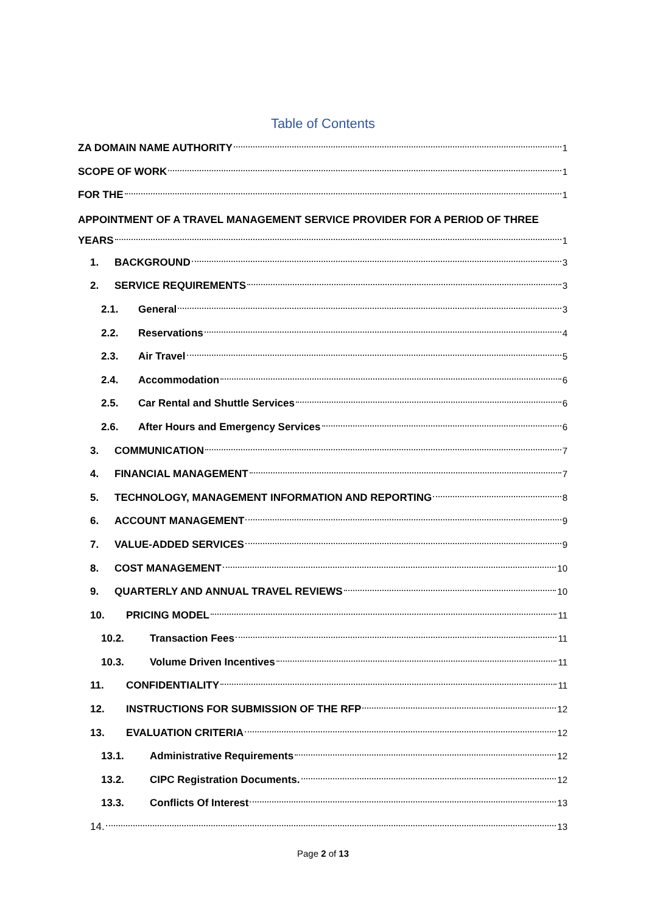Table of Contents
ZA DOMAIN NAME AUTHORITY 1
SCOPE OF WORK 1
FOR THE 1
APPOINTMENT OF A TRAVEL MANAGEMENT SERVICE PROVIDER FOR A PERIOD OF THREE
YEARS 1
1. BACKGROUND 3
2. SERVICE REQUIREMENTS 3
2.1. General 3
2.2. Reservations 4
2.3. Air Travel 5
2.4. Accommodation 6
2.5. Car Rental and Shuttle Services 6
2.6. After Hours and Emergency Services 6
3. COMMUNICATION 7
4. FINANCIAL MANAGEMENT 7
5. TECHNOLOGY, MANAGEMENT INFORMATION AND REPORTING 8
6. ACCOUNT MANAGEMENT 9
7. VALUE-ADDED SERVICES 9
8. COST MANAGEMENT 10
9. QUARTERLY AND ANNUAL TRAVEL REVIEWS 10
10. PRICING MODEL 11
10.2. Transaction Fees 11
10.3. Volume Driven Incentives 11
11. CONFIDENTIALITY 11
12. INSTRUCTIONS FOR SUBMISSION OF THE RFP 12
13. EVALUATION CRITERIA 12
13.1. Administrative Requirements 12
13.2. CIPC Registration Documents. 12
13.3. Conflicts Of Interest 13
14. 13
Page 2 of 13